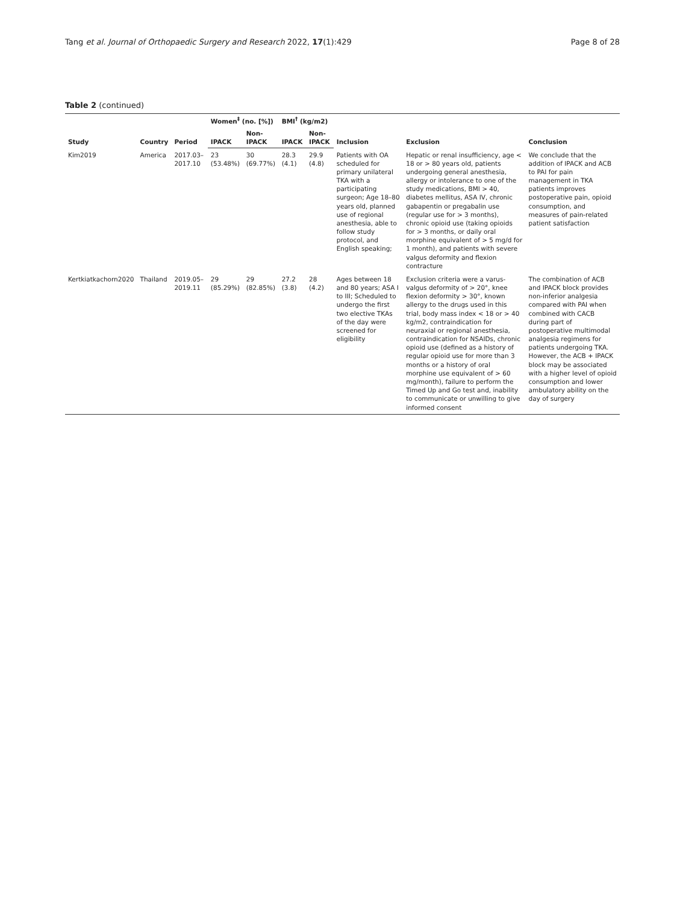Tang et al. Journal of Orthopaedic Surgery and Research 2022, 17(1):429 Page 8 of 28
Table 2 (continued)
| Study | Country | Period | Women<sup>‡</sup> (no. [%]) | | BMI<sup>†</sup> (kg/m2) | | Inclusion | Exclusion | Conclusion |
| --- | --- | --- | --- | --- | --- | --- | --- | --- | --- |
| | | | IPACK | Non-IPACK | IPACK | Non-IPACK | | | |
| Kim2019 | America | 2017.03–2017.10 | 23 (53.48%) | 30 (69.77%) | 28.3 (4.1) | 29.9 (4.8) | Patients with OA scheduled for primary unilateral TKA with a participating surgeon; Age 18–80 years old, planned use of regional anesthesia, able to follow study protocol, and English speaking; | Hepatic or renal insufficiency, age < 18 or > 80 years old, patients undergoing general anesthesia, allergy or intolerance to one of the study medications, BMI > 40, diabetes mellitus, ASA IV, chronic gabapentin or pregabalin use (regular use for > 3 months), chronic opioid use (taking opioids for > 3 months, or daily oral morphine equivalent of > 5 mg/d for 1 month), and patients with severe valgus deformity and flexion contracture | We conclude that the addition of IPACK and ACB to PAI for pain management in TKA patients improves postoperative pain, opioid consumption, and measures of pain-related patient satisfaction |
| Kertkiatkachorn2020 | Thailand | 2019.05–2019.11 | 29 (85.29%) | 29 (82.85%) | 27.2 (3.8) | 28 (4.2) | Ages between 18 and 80 years; ASA I to III; Scheduled to undergo the first two elective TKAs of the day were screened for eligibility | Exclusion criteria were a varus-valgus deformity of > 20°, knee flexion deformity > 30°, known allergy to the drugs used in this trial, body mass index < 18 or > 40 kg/m2, contraindication for neuraxial or regional anesthesia, contraindication for NSAIDs, chronic opioid use (defined as a history of regular opioid use for more than 3 months or a history of oral morphine use equivalent of > 60 mg/month), failure to perform the Timed Up and Go test and, inability to communicate or unwilling to give informed consent | The combination of ACB and IPACK block provides non-inferior analgesia compared with PAI when combined with CACB during part of postoperative multimodal analgesia regimens for patients undergoing TKA. However, the ACB + IPACK block may be associated with a higher level of opioid consumption and lower ambulatory ability on the day of surgery |